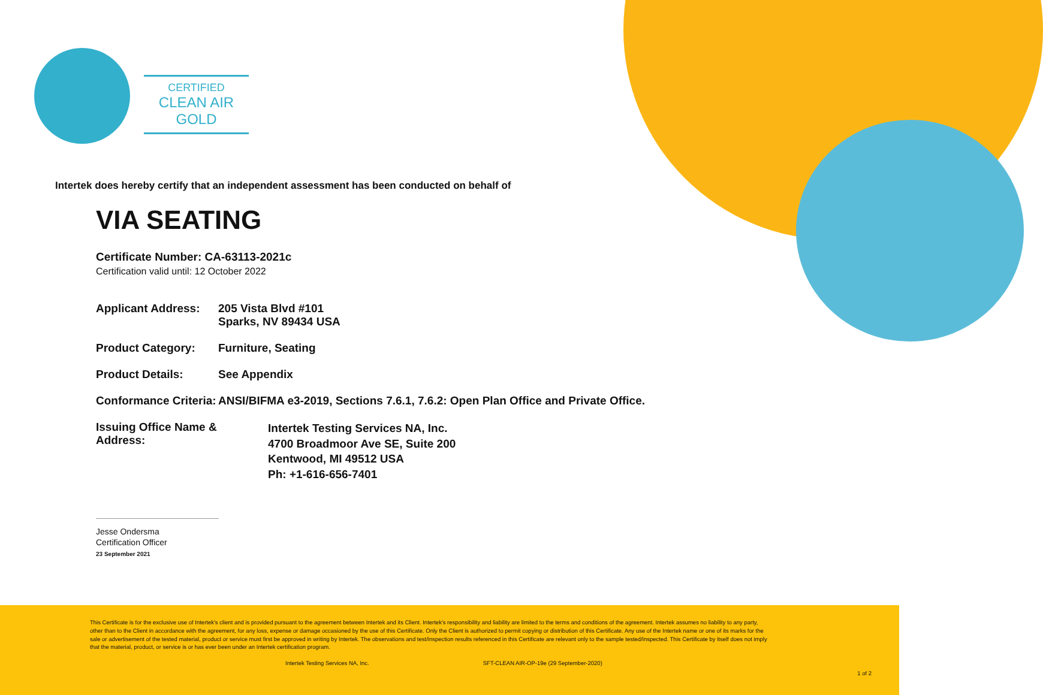CERTIFIED
CLEAN AIR GOLD
Intertek does hereby certify that an independent assessment has been conducted on behalf of
VIA SEATING
Certificate Number: CA-63113-2021c
Certification valid until: 12 October 2022
Applicant Address:
205 Vista Blvd #101
Sparks, NV 89434 USA
Product Category: Furniture, Seating
Product Details: See Appendix
Conformance Criteria:
ANSI/BIFMA e3-2019, Sections 7.6.1, 7.6.2: Open Plan Office and Private Office.
Issuing Office Name & Address:
Intertek Testing Services NA, Inc.
4700 Broadmoor Ave SE, Suite 200
Kentwood, MI 49512 USA
Ph: +1-616-656-7401
Jesse Ondersma
Certification Officer
23 September 2021
This Certificate is for the exclusive use of Intertek's client and is provided pursuant to the agreement between Intertek and its Client. Intertek's responsibility and liability are limited to the terms and conditions of the agreement. Intertek assumes no liability to any party, other than to the Client in accordance with the agreement, for any loss, expense or damage occasioned by the use of this Certificate. Only the Client is authorized to permit copying or distribution of this Certificate. Any use of the Intertek name or one of its marks for the sale or advertisement of the tested material, product or service must first be approved in writing by Intertek. The observations and test/inspection results referenced in this Certificate are relevant only to the sample tested/inspected. This Certificate by itself does not imply that the material, product, or service is or has ever been under an Intertek certification program.
Intertek Testing Services NA, Inc. SFT-CLEAN AIR-OP-19e (29 September-2020)
1 of 2